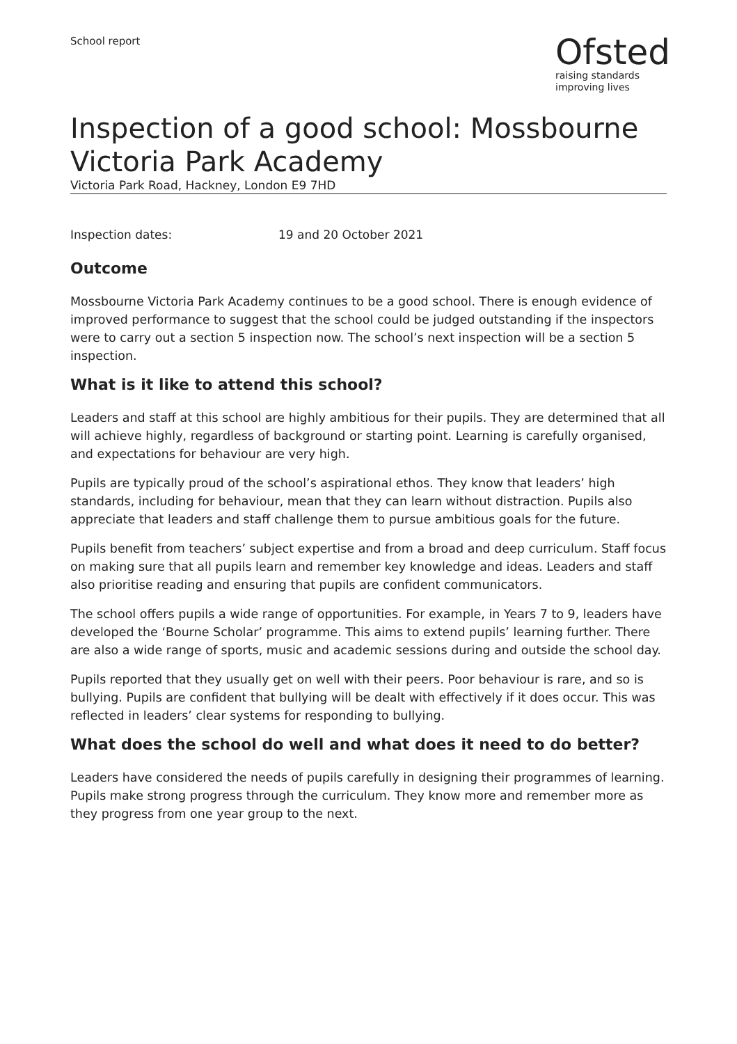School report
Ofsted
raising standards
improving lives
Inspection of a good school: Mossbourne Victoria Park Academy
Victoria Park Road, Hackney, London E9 7HD
Inspection dates: 19 and 20 October 2021
Outcome
Mossbourne Victoria Park Academy continues to be a good school. There is enough evidence of improved performance to suggest that the school could be judged outstanding if the inspectors were to carry out a section 5 inspection now. The school’s next inspection will be a section 5 inspection.
What is it like to attend this school?
Leaders and staff at this school are highly ambitious for their pupils. They are determined that all will achieve highly, regardless of background or starting point. Learning is carefully organised, and expectations for behaviour are very high.
Pupils are typically proud of the school’s aspirational ethos. They know that leaders’ high standards, including for behaviour, mean that they can learn without distraction. Pupils also appreciate that leaders and staff challenge them to pursue ambitious goals for the future.
Pupils benefit from teachers’ subject expertise and from a broad and deep curriculum. Staff focus on making sure that all pupils learn and remember key knowledge and ideas. Leaders and staff also prioritise reading and ensuring that pupils are confident communicators.
The school offers pupils a wide range of opportunities. For example, in Years 7 to 9, leaders have developed the ‘Bourne Scholar’ programme. This aims to extend pupils’ learning further. There are also a wide range of sports, music and academic sessions during and outside the school day.
Pupils reported that they usually get on well with their peers. Poor behaviour is rare, and so is bullying. Pupils are confident that bullying will be dealt with effectively if it does occur. This was reflected in leaders’ clear systems for responding to bullying.
What does the school do well and what does it need to do better?
Leaders have considered the needs of pupils carefully in designing their programmes of learning. Pupils make strong progress through the curriculum. They know more and remember more as they progress from one year group to the next.